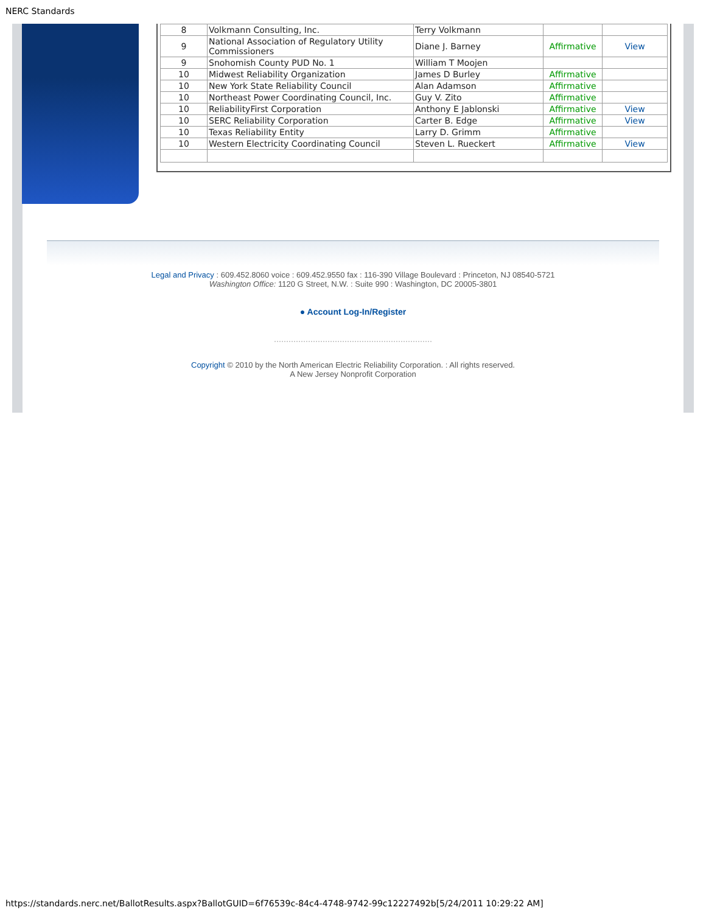NERC Standards
| 8 | Volkmann Consulting, Inc. | Terry Volkmann | | |
| 9 | National Association of Regulatory Utility Commissioners | Diane J. Barney | Affirmative | View |
| 9 | Snohomish County PUD No. 1 | William T Moojen | | |
| 10 | Midwest Reliability Organization | James D Burley | Affirmative | |
| 10 | New York State Reliability Council | Alan Adamson | Affirmative | |
| 10 | Northeast Power Coordinating Council, Inc. | Guy V. Zito | Affirmative | |
| 10 | ReliabilityFirst Corporation | Anthony E Jablonski | Affirmative | View |
| 10 | SERC Reliability Corporation | Carter B. Edge | Affirmative | View |
| 10 | Texas Reliability Entity | Larry D. Grimm | Affirmative | |
| 10 | Western Electricity Coordinating Council | Steven L. Rueckert | Affirmative | View |
Legal and Privacy : 609.452.8060 voice : 609.452.9550 fax : 116-390 Village Boulevard : Princeton, NJ 08540-5721
Washington Office: 1120 G Street, N.W. : Suite 990 : Washington, DC 20005-3801
● Account Log-In/Register
Copyright © 2010 by the North American Electric Reliability Corporation. : All rights reserved.
A New Jersey Nonprofit Corporation
https://standards.nerc.net/BallotResults.aspx?BallotGUID=6f76539c-84c4-4748-9742-99c12227492b[5/24/2011 10:29:22 AM]